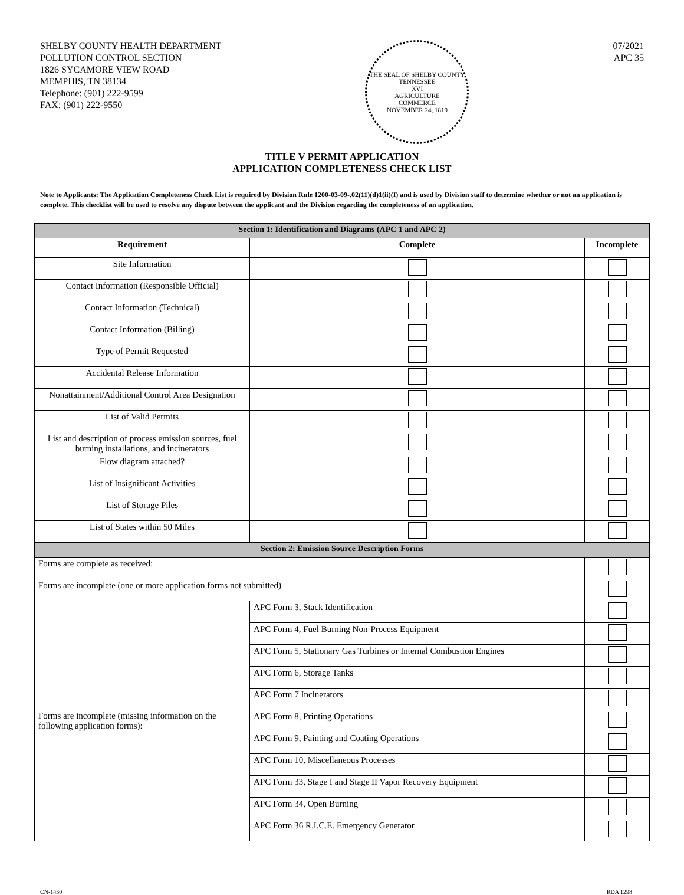SHELBY COUNTY HEALTH DEPARTMENT
POLLUTION CONTROL SECTION
1826 SYCAMORE VIEW ROAD
MEMPHIS, TN 38134
Telephone: (901) 222-9599
FAX: (901) 222-9550
THE SEAL OF SHELBY COUNTY TENNESSEE
XVI
AGRICULTURE
COMMERCE
NOVEMBER 24, 1819
07/2021
APC 35
TITLE V PERMIT APPLICATION
APPLICATION COMPLETENESS CHECK LIST
Note to Applicants: The Application Completeness Check List is required by Division Rule 1200-03-09-.02(11)(d)1(ii)(I) and is used by Division staff to determine whether or not an application is complete. This checklist will be used to resolve any dispute between the applicant and the Division regarding the completeness of an application.
| Section 1: Identification and Diagrams (APC 1 and APC 2) | | |
| Requirement | Complete | Incomplete |
| Site Information | | |
| Contact Information (Responsible Official) | | |
| Contact Information (Technical) | | |
| Contact Information (Billing) | | |
| Type of Permit Requested | | |
| Accidental Release Information | | |
| Nonattainment/Additional Control Area Designation | | |
| List of Valid Permits | | |
| List and description of process emission sources, fuel burning installations, and incinerators | | |
| Flow diagram attached? | | |
| List of Insignificant Activities | | |
| List of Storage Piles | | |
| List of States within 50 Miles | | |
| Section 2: Emission Source Description Forms | | |
| Forms are complete as received: | | |
| Forms are incomplete (one or more application forms not submitted) | | |
| Forms are incomplete (missing information on the following application forms): | APC Form 3, Stack Identification | |
| | APC Form 4, Fuel Burning Non-Process Equipment | |
| | APC Form 5, Stationary Gas Turbines or Internal Combustion Engines | |
| | APC Form 6, Storage Tanks | |
| | APC Form 7 Incinerators | |
| | APC Form 8, Printing Operations | |
| | APC Form 9, Painting and Coating Operations | |
| | APC Form 10, Miscellaneous Processes | |
| | APC Form 33, Stage I and Stage II Vapor Recovery Equipment | |
| | APC Form 34, Open Burning | |
| | APC Form 36 R.I.C.E. Emergency Generator | |
CN-1430 RDA 1298